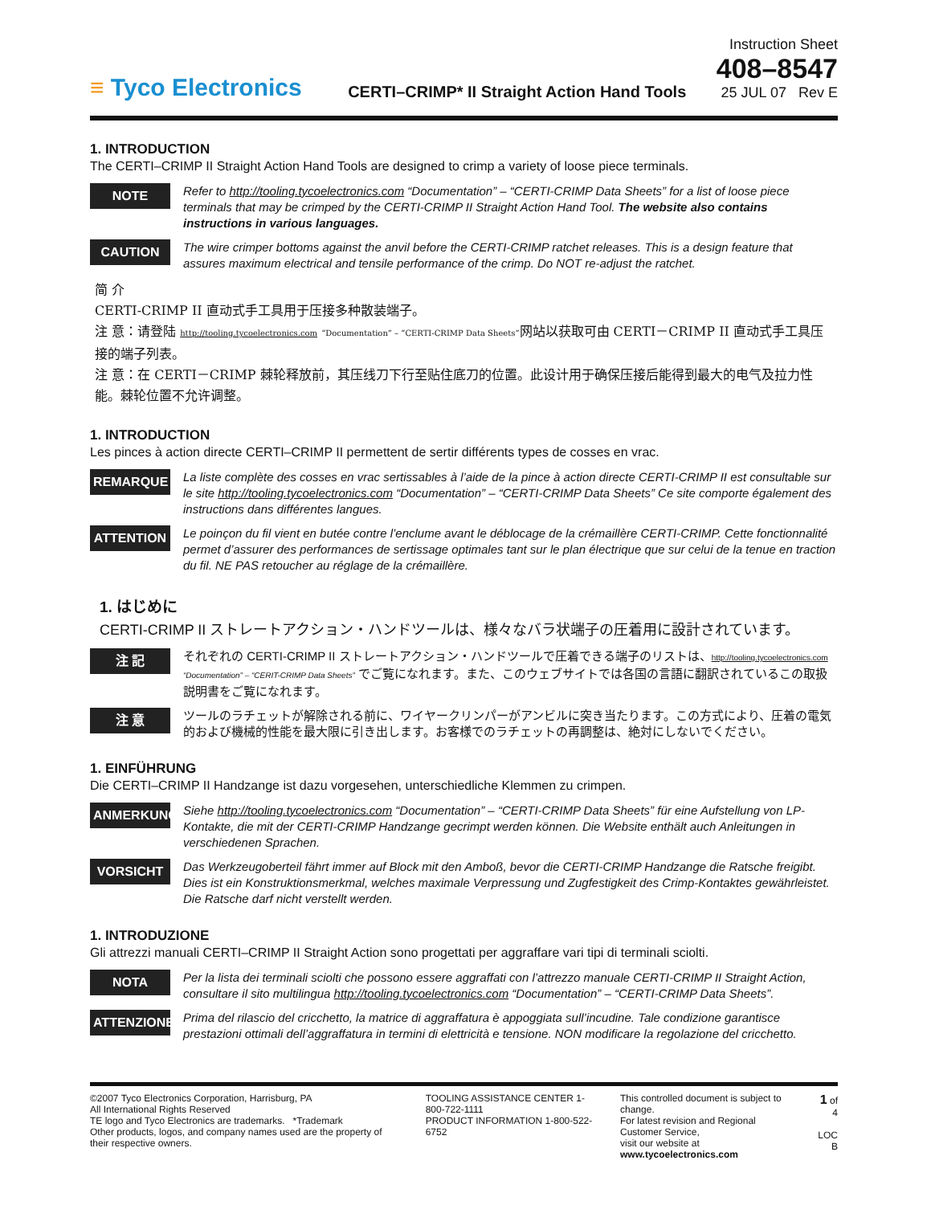≡ Tyco Electronics
CERTI–CRIMP* II Straight Action Hand Tools
Instruction Sheet
408–8547
25 JUL 07 Rev E
1. INTRODUCTION
The CERTI–CRIMP II Straight Action Hand Tools are designed to crimp a variety of loose piece terminals.
NOTE
Refer to http://tooling.tycoelectronics.com “Documentation” – “CERTI-CRIMP Data Sheets” for a list of loose piece terminals that may be crimped by the CERTI-CRIMP II Straight Action Hand Tool. The website also contains instructions in various languages.
CAUTION
The wire crimper bottoms against the anvil before the CERTI-CRIMP ratchet releases. This is a design feature that assures maximum electrical and tensile performance of the crimp. Do NOT re-adjust the ratchet.
简 介
CERTI-CRIMP II 直动式手工具用于压接多种散装端子。
注 意：请登陆 http://tooling.tycoelectronics.com “Documentation” – “CERTI-CRIMP Data Sheets”网站以获取可由 CERTI－CRIMP II 直动式手工具压接的端子列表。
注 意：在 CERTI－CRIMP 棘轮释放前，其压线刀下行至贴住底刀的位置。此设计用于确保压接后能得到最大的电气及拉力性能。棘轮位置不允许调整。
1. INTRODUCTION
Les pinces à action directe CERTI–CRIMP II permettent de sertir différents types de cosses en vrac.
REMARQUE
La liste complète des cosses en vrac sertissables à l’aide de la pince à action directe CERTI-CRIMP II est consultable sur le site http://tooling.tycoelectronics.com “Documentation” – “CERTI-CRIMP Data Sheets” Ce site comporte également des instructions dans différentes langues.
ATTENTION
Le poinçon du fil vient en butée contre l’enclume avant le déblocage de la crémaillère CERTI-CRIMP. Cette fonctionnalité permet d’assurer des performances de sertissage optimales tant sur le plan électrique que sur celui de la tenue en traction du fil. NE PAS retoucher au réglage de la crémaillère.
1. はじめに
CERTI-CRIMP II ストレートアクション・ハンドツールは、様々なバラ状端子の圧着用に設計されています。
注 記
それぞれの CERTI-CRIMP II ストレートアクション・ハンドツールで圧着できる端子のリストは、http://tooling.tycoelectronics.com “Documentation” – “CERIT-CRIMP Data Sheets” でご覧になれます。また、このウェブサイトでは各国の言語に翻訳されているこの取扱説明書をご覧になれます。
注 意
ツールのラチェットが解除される前に、ワイヤークリンパーがアンビルに突き当たります。この方式により、圧着の電気的および機械的性能を最大限に引き出します。お客様でのラチェットの再調整は、絶対にしないでください。
1. EINFÜHRUNG
Die CERTI–CRIMP II Handzange ist dazu vorgesehen, unterschiedliche Klemmen zu crimpen.
ANMERKUNG
Siehe http://tooling.tycoelectronics.com “Documentation” – “CERTI-CRIMP Data Sheets” für eine Aufstellung von LP-Kontakte, die mit der CERTI-CRIMP Handzange gecrimpt werden können. Die Website enthält auch Anleitungen in verschiedenen Sprachen.
VORSICHT
Das Werkzeugoberteil fährt immer auf Block mit den Amboß, bevor die CERTI-CRIMP Handzange die Ratsche freigibt. Dies ist ein Konstruktionsmerkmal, welches maximale Verpressung und Zugfestigkeit des Crimp-Kontaktes gewährleistet. Die Ratsche darf nicht verstellt werden.
1. INTRODUZIONE
Gli attrezzi manuali CERTI–CRIMP II Straight Action sono progettati per aggraffare vari tipi di terminali sciolti.
NOTA
Per la lista dei terminali sciolti che possono essere aggraffati con l’attrezzo manuale CERTI-CRIMP II Straight Action, consultare il sito multilingua http://tooling.tycoelectronics.com “Documentation” – “CERTI-CRIMP Data Sheets”.
ATTENZIONE
Prima del rilascio del cricchetto, la matrice di aggraffatura è appoggiata sull’incudine. Tale condizione garantisce prestazioni ottimali dell’aggraffatura in termini di elettricità e tensione. NON modificare la regolazione del cricchetto.
©2007 Tyco Electronics Corporation, Harrisburg, PA
All International Rights Reserved
TE logo and Tyco Electronics are trademarks. *Trademark
Other products, logos, and company names used are the property of their respective owners.
TOOLING ASSISTANCE CENTER 1-800-722-1111
PRODUCT INFORMATION 1-800-522-6752
This controlled document is subject to change.
For latest revision and Regional Customer Service,
visit our website at www.tycoelectronics.com
1 of 4
LOC B